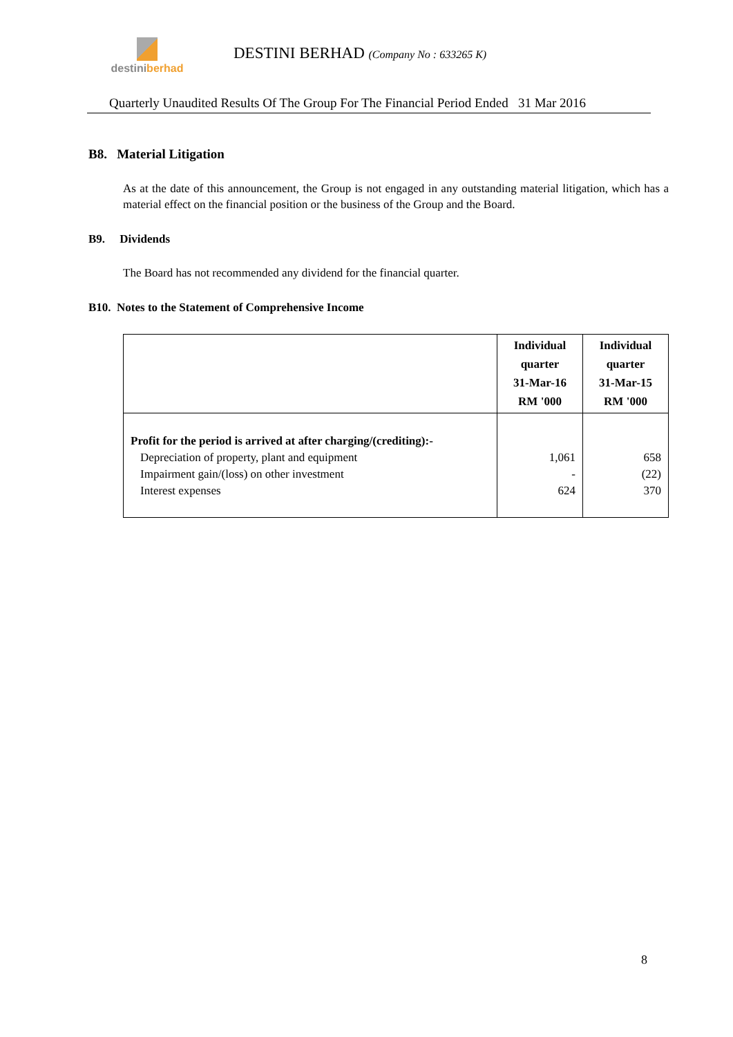destini berhad
DESTINI BERHAD (Company No : 633265 K)
Quarterly Unaudited Results Of The Group For The Financial Period Ended 31 Mar 2016
B8. Material Litigation
As at the date of this announcement, the Group is not engaged in any outstanding material litigation, which has a material effect on the financial position or the business of the Group and the Board.
B9. Dividends
The Board has not recommended any dividend for the financial quarter.
B10. Notes to the Statement of Comprehensive Income
| | Individual quarter 31-Mar-16 RM '000 | Individual quarter 31-Mar-15 RM '000 |
| --- | --- | --- |
| Profit for the period is arrived at after charging/(crediting):- | | |
| Depreciation of property, plant and equipment | 1,061 | 658 |
| Impairment gain/(loss) on other investment | - | (22) |
| Interest expenses | 624 | 370 |
8